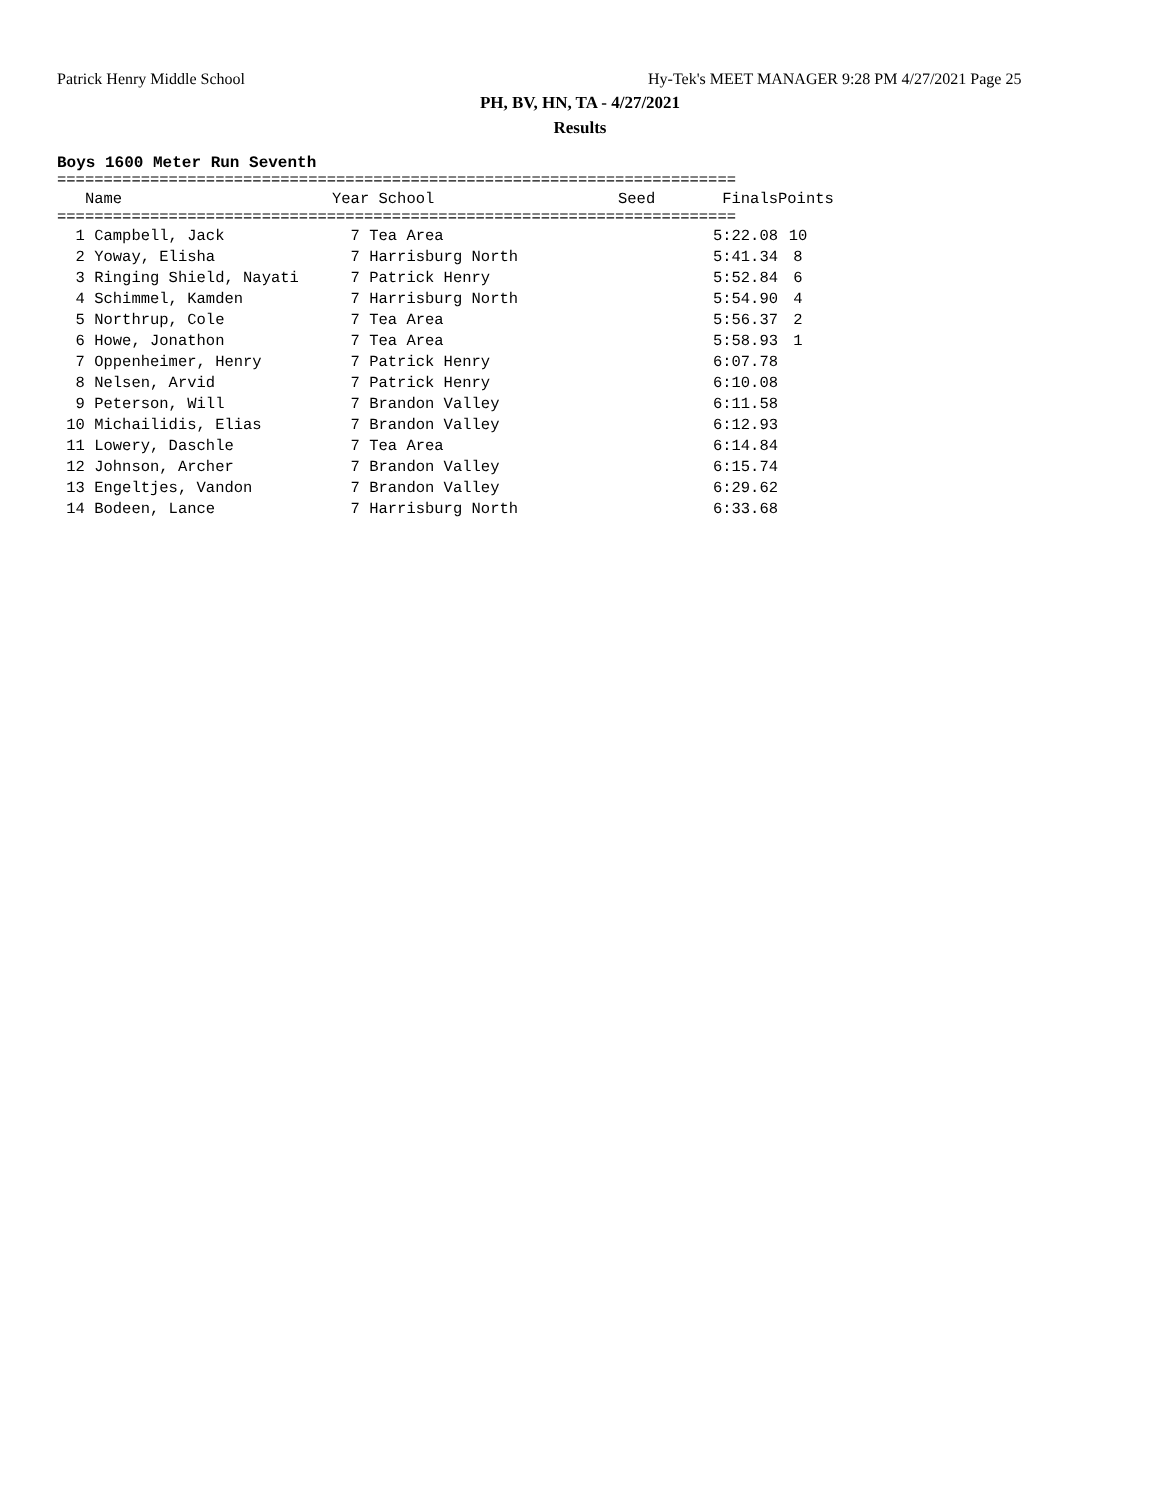Patrick Henry Middle School Hy-Tek's MEET MANAGER 9:28 PM 4/27/2021 Page 25
PH, BV, HN, TA - 4/27/2021
Results
Boys 1600 Meter Run Seventh
=========================================================================
| Name | Year School | Seed | Finals | Points |
| --- | --- | --- | --- | --- |
=========================================================================
| 1 Campbell, Jack | 7 Tea Area | | 5:22.08 | 10 |
| 2 Yoway, Elisha | 7 Harrisburg North | | 5:41.34 | 8 |
| 3 Ringing Shield, Nayati | 7 Patrick Henry | | 5:52.84 | 6 |
| 4 Schimmel, Kamden | 7 Harrisburg North | | 5:54.90 | 4 |
| 5 Northrup, Cole | 7 Tea Area | | 5:56.37 | 2 |
| 6 Howe, Jonathon | 7 Tea Area | | 5:58.93 | 1 |
| 7 Oppenheimer, Henry | 7 Patrick Henry | | 6:07.78 | |
| 8 Nelsen, Arvid | 7 Patrick Henry | | 6:10.08 | |
| 9 Peterson, Will | 7 Brandon Valley | | 6:11.58 | |
| 10 Michailidis, Elias | 7 Brandon Valley | | 6:12.93 | |
| 11 Lowery, Daschle | 7 Tea Area | | 6:14.84 | |
| 12 Johnson, Archer | 7 Brandon Valley | | 6:15.74 | |
| 13 Engeltjes, Vandon | 7 Brandon Valley | | 6:29.62 | |
| 14 Bodeen, Lance | 7 Harrisburg North | | 6:33.68 | |